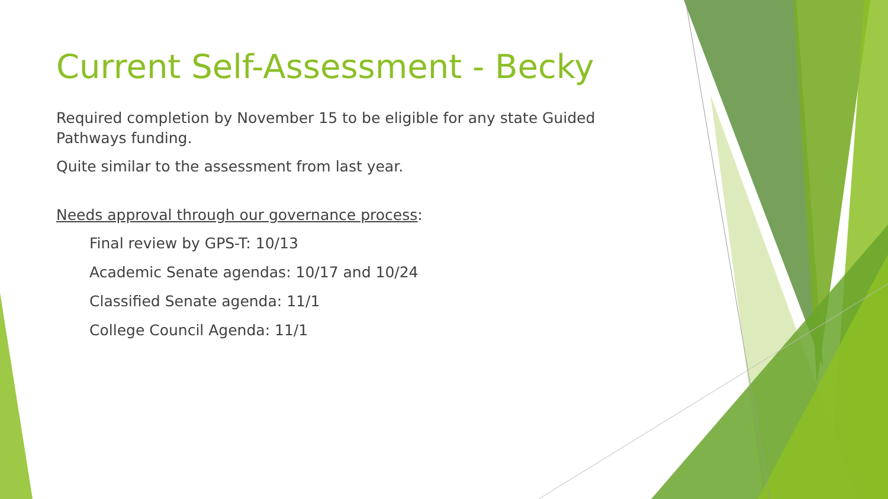Current Self-Assessment - Becky
Required completion by November 15 to be eligible for any state Guided Pathways funding.
Quite similar to the assessment from last year.
Needs approval through our governance process:
Final review by GPS-T: 10/13
Academic Senate agendas: 10/17 and 10/24
Classified Senate agenda: 11/1
College Council Agenda: 11/1